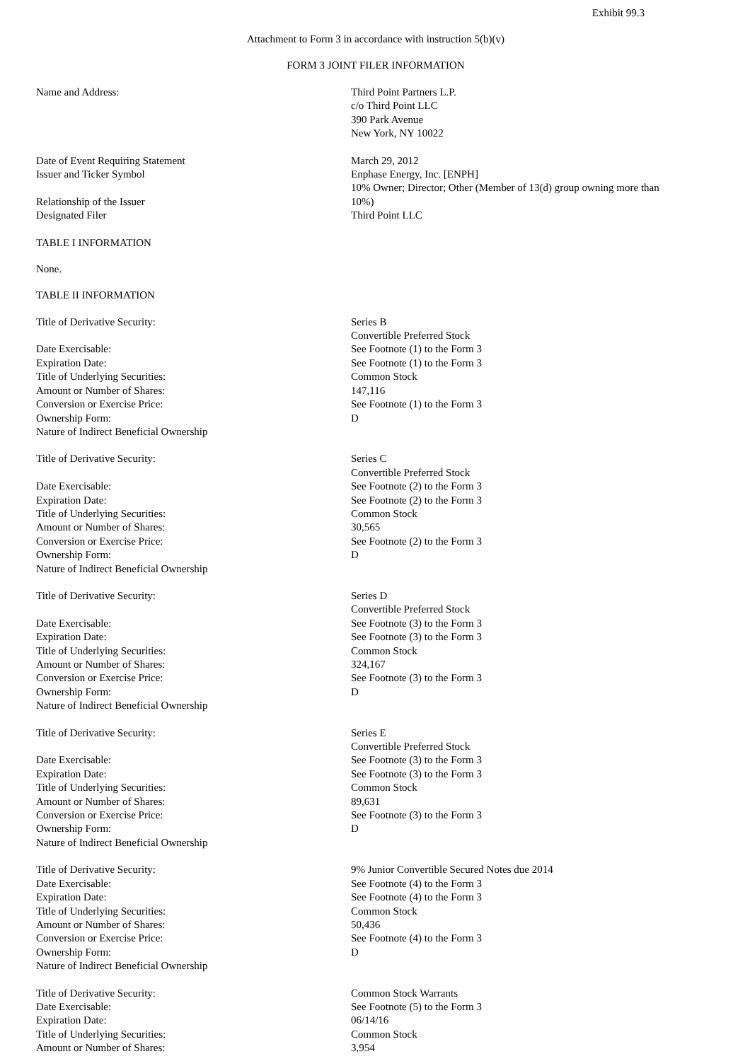Exhibit 99.3
Attachment to Form 3 in accordance with instruction 5(b)(v)
FORM 3 JOINT FILER INFORMATION
| Name and Address: | Third Point Partners L.P. c/o Third Point LLC 390 Park Avenue New York, NY 10022 |
| Date of Event Requiring Statement | March 29, 2012 |
| Issuer and Ticker Symbol | Enphase Energy, Inc. [ENPH] |
| Relationship of the Issuer | 10% Owner; Director; Other (Member of 13(d) group owning more than 10%) |
| Designated Filer | Third Point LLC |
TABLE I INFORMATION
None.
TABLE II INFORMATION
| Title of Derivative Security: | Series B Convertible Preferred Stock |
| Date Exercisable: | See Footnote (1) to the Form 3 |
| Expiration Date: | See Footnote (1) to the Form 3 |
| Title of Underlying Securities: | Common Stock |
| Amount or Number of Shares: | 147,116 |
| Conversion or Exercise Price: | See Footnote (1) to the Form 3 |
| Ownership Form: | D |
| Nature of Indirect Beneficial Ownership | |
| Title of Derivative Security: | Series C Convertible Preferred Stock |
| Date Exercisable: | See Footnote (2) to the Form 3 |
| Expiration Date: | See Footnote (2) to the Form 3 |
| Title of Underlying Securities: | Common Stock |
| Amount or Number of Shares: | 30,565 |
| Conversion or Exercise Price: | See Footnote (2) to the Form 3 |
| Ownership Form: | D |
| Nature of Indirect Beneficial Ownership | |
| Title of Derivative Security: | Series D Convertible Preferred Stock |
| Date Exercisable: | See Footnote (3) to the Form 3 |
| Expiration Date: | See Footnote (3) to the Form 3 |
| Title of Underlying Securities: | Common Stock |
| Amount or Number of Shares: | 324,167 |
| Conversion or Exercise Price: | See Footnote (3) to the Form 3 |
| Ownership Form: | D |
| Nature of Indirect Beneficial Ownership | |
| Title of Derivative Security: | Series E Convertible Preferred Stock |
| Date Exercisable: | See Footnote (3) to the Form 3 |
| Expiration Date: | See Footnote (3) to the Form 3 |
| Title of Underlying Securities: | Common Stock |
| Amount or Number of Shares: | 89,631 |
| Conversion or Exercise Price: | See Footnote (3) to the Form 3 |
| Ownership Form: | D |
| Nature of Indirect Beneficial Ownership | |
| Title of Derivative Security: | 9% Junior Convertible Secured Notes due 2014 |
| Date Exercisable: | See Footnote (4) to the Form 3 |
| Expiration Date: | See Footnote (4) to the Form 3 |
| Title of Underlying Securities: | Common Stock |
| Amount or Number of Shares: | 50,436 |
| Conversion or Exercise Price: | See Footnote (4) to the Form 3 |
| Ownership Form: | D |
| Nature of Indirect Beneficial Ownership | |
| Title of Derivative Security: | Common Stock Warrants |
| Date Exercisable: | See Footnote (5) to the Form 3 |
| Expiration Date: | 06/14/16 |
| Title of Underlying Securities: | Common Stock |
| Amount or Number of Shares: | 3,954 |